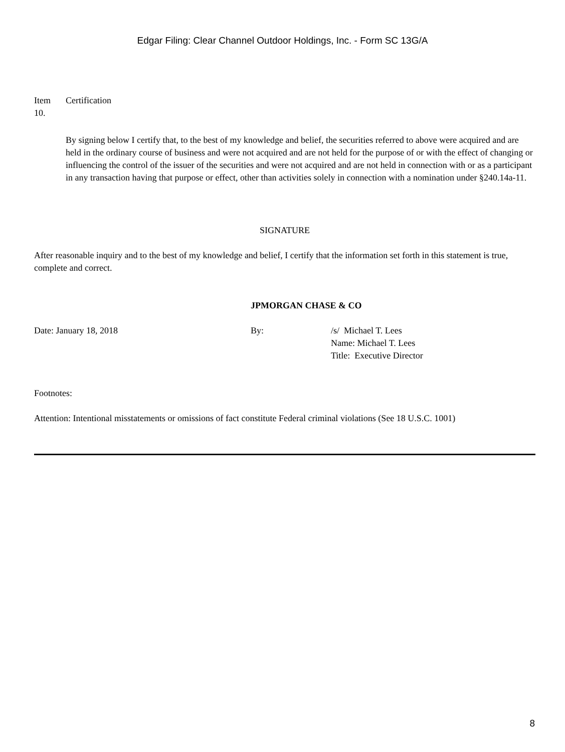Edgar Filing: Clear Channel Outdoor Holdings, Inc. - Form SC 13G/A
Item
10.
Certification
By signing below I certify that, to the best of my knowledge and belief, the securities referred to above were acquired and are held in the ordinary course of business and were not acquired and are not held for the purpose of or with the effect of changing or influencing the control of the issuer of the securities and were not acquired and are not held in connection with or as a participant in any transaction having that purpose or effect, other than activities solely in connection with a nomination under §240.14a-11.
SIGNATURE
After reasonable inquiry and to the best of my knowledge and belief, I certify that the information set forth in this statement is true, complete and correct.
JPMORGAN CHASE & CO
Date: January 18, 2018 By: /s/ Michael T. Lees
Name: Michael T. Lees
Title: Executive Director
Footnotes:
Attention: Intentional misstatements or omissions of fact constitute Federal criminal violations (See 18 U.S.C. 1001)
8